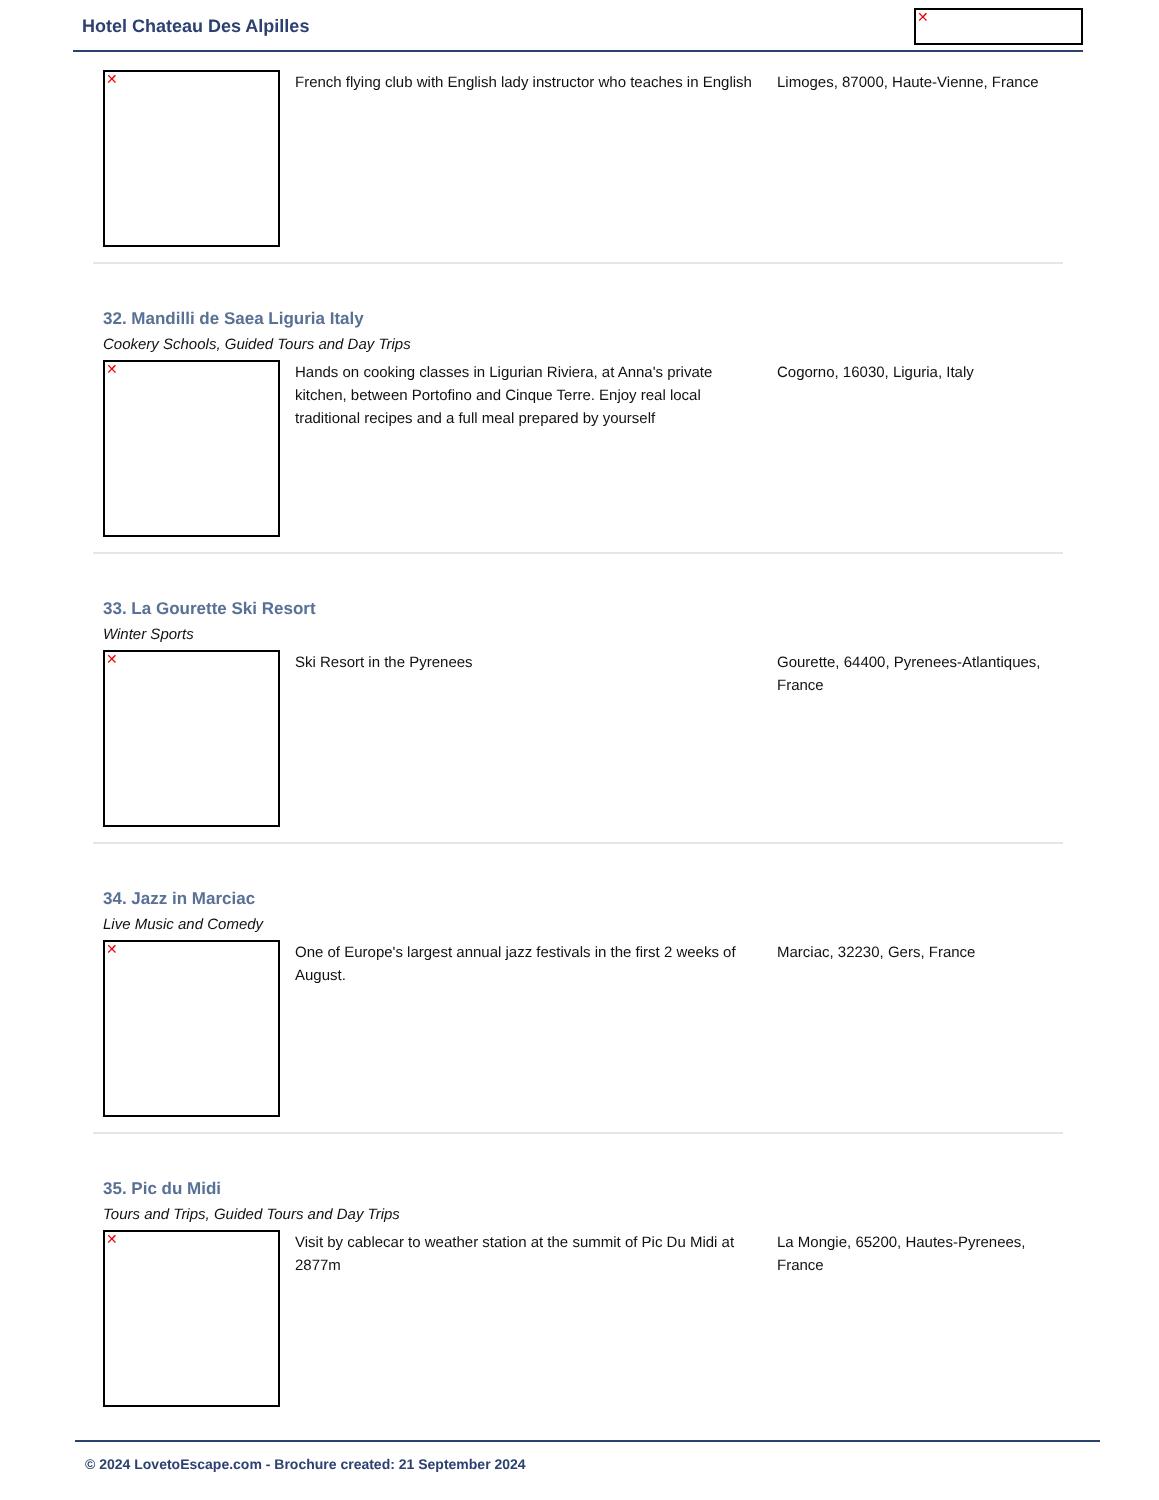Hotel Chateau Des Alpilles
✕
✕
French flying club with English lady instructor who teaches in English
Limoges, 87000, Haute-Vienne, France
32. Mandilli de Saea Liguria Italy
Cookery Schools, Guided Tours and Day Trips
✕
Hands on cooking classes in Ligurian Riviera, at Anna's private kitchen, between Portofino and Cinque Terre. Enjoy real local traditional recipes and a full meal prepared by yourself
Cogorno, 16030, Liguria, Italy
33. La Gourette Ski Resort
Winter Sports
✕
Ski Resort in the Pyrenees Gourette, 64400, Pyrenees-Atlantiques, France
34. Jazz in Marciac
Live Music and Comedy
✕
One of Europe's largest annual jazz festivals in the first 2 weeks of August.
Marciac, 32230, Gers, France
35. Pic du Midi
Tours and Trips, Guided Tours and Day Trips
✕
Visit by cablecar to weather station at the summit of Pic Du Midi at 2877m
La Mongie, 65200, Hautes-Pyrenees, France
© 2024 LovetoEscape.com - Brochure created: 21 September 2024